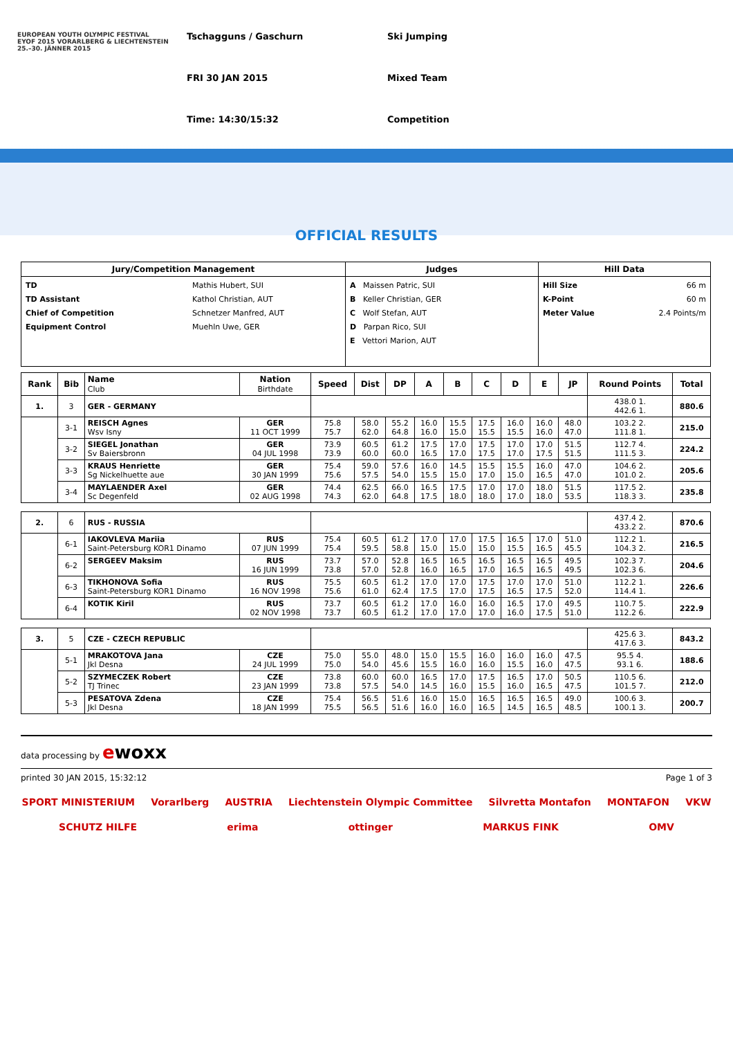EUROPEAN YOUTH OLYMPIC FESTIVAL
EYOF 2015 VORARLBERG & LIECHTENSTEIN
25.–30. JÄNNER 2015
Tschagguns / Gaschurn
FRI 30 JAN 2015
Time: 14:30/15:32
Ski Jumping
Mixed Team
Competition
OFFICIAL RESULTS
| Jury/Competition Management | Judges | Hill Data |
| --- | --- | --- |
| TD Mathis Hubert, SUI TD Assistant Kathol Christian, AUT Chief of Competition Schnetzer Manfred, AUT Equipment Control Muehln Uwe, GER | A Maissen Patric, SUI B Keller Christian, GER C Wolf Stefan, AUT D Parpan Rico, SUI E Vettori Marion, AUT | Hill Size 66 m K-Point 60 m Meter Value 2.4 Points/m |
| Rank | Bib | Name Club | Nation Birthdate | Speed | Dist | DP | A | B | C | D | E | JP | Round Points | Total |
| --- | --- | --- | --- | --- | --- | --- | --- | --- | --- | --- | --- | --- | --- | --- |
| 1. | 3 | GER - GERMANY | | | | | | | | | | | 438.0 1. 442.6 1. | 880.6 |
| | 3-1 | REISCH Agnes Wsv Isny | GER 11 OCT 1999 | 75.8 75.7 | 58.0 62.0 | 55.2 64.8 | 16.0 16.0 | 15.5 15.0 | 17.5 15.5 | 16.0 15.5 | 16.0 16.0 | 48.0 47.0 | 103.2 2. 111.8 1. | 215.0 |
| | 3-2 | SIEGEL Jonathan Sv Baiersbronn | GER 04 JUL 1998 | 73.9 73.9 | 60.5 60.0 | 61.2 60.0 | 17.5 16.5 | 17.0 17.0 | 17.5 17.5 | 17.0 17.0 | 17.0 17.5 | 51.5 51.5 | 112.7 4. 111.5 3. | 224.2 |
| | 3-3 | KRAUS Henriette Sg Nickelhuette aue | GER 30 JAN 1999 | 75.4 75.6 | 59.0 57.5 | 57.6 54.0 | 16.0 15.5 | 14.5 15.0 | 15.5 17.0 | 15.5 15.0 | 16.0 16.5 | 47.0 47.0 | 104.6 2. 101.0 2. | 205.6 |
| | 3-4 | MAYLAENDER Axel Sc Degenfeld | GER 02 AUG 1998 | 74.4 74.3 | 62.5 62.0 | 66.0 64.8 | 16.5 17.5 | 17.5 18.0 | 17.0 18.0 | 17.0 17.0 | 18.0 18.0 | 51.5 53.5 | 117.5 2. 118.3 3. | 235.8 |
| 2. | 6 | RUS - RUSSIA | | | | | | | | | | | 437.4 2. 433.2 2. | 870.6 |
| | 6-1 | IAKOVLEVA Mariia Saint-Petersburg KOR1 Dinamo | RUS 07 JUN 1999 | 75.4 75.4 | 60.5 59.5 | 61.2 58.8 | 17.0 15.0 | 17.0 15.0 | 17.5 15.0 | 16.5 15.5 | 17.0 16.5 | 51.0 45.5 | 112.2 1. 104.3 2. | 216.5 |
| | 6-2 | SERGEEV Maksim | RUS 16 JUN 1999 | 73.7 73.8 | 57.0 57.0 | 52.8 52.8 | 16.5 16.0 | 16.5 16.5 | 16.5 17.0 | 16.5 16.5 | 16.5 16.5 | 49.5 49.5 | 102.3 7. 102.3 6. | 204.6 |
| | 6-3 | TIKHONOVA Sofia Saint-Petersburg KOR1 Dinamo | RUS 16 NOV 1998 | 75.5 75.6 | 60.5 61.0 | 61.2 62.4 | 17.0 17.5 | 17.0 17.0 | 17.5 17.5 | 17.0 16.5 | 17.0 17.5 | 51.0 52.0 | 112.2 1. 114.4 1. | 226.6 |
| | 6-4 | KOTIK Kiril | RUS 02 NOV 1998 | 73.7 73.7 | 60.5 60.5 | 61.2 61.2 | 17.0 17.0 | 16.0 17.0 | 16.0 17.0 | 16.5 16.0 | 17.0 17.5 | 49.5 51.0 | 110.7 5. 112.2 6. | 222.9 |
| 3. | 5 | CZE - CZECH REPUBLIC | | | | | | | | | | | 425.6 3. 417.6 3. | 843.2 |
| | 5-1 | MRAKOTOVA Jana Jkl Desna | CZE 24 JUL 1999 | 75.0 75.0 | 55.0 54.0 | 48.0 45.6 | 15.0 15.5 | 15.5 16.0 | 16.0 16.0 | 16.0 15.5 | 16.0 16.0 | 47.5 47.5 | 95.5 4. 93.1 6. | 188.6 |
| | 5-2 | SZYMECZEK Robert TJ Trinec | CZE 23 JAN 1999 | 73.8 73.8 | 60.0 57.5 | 60.0 54.0 | 16.5 14.5 | 17.0 16.0 | 17.5 15.5 | 16.5 16.0 | 17.0 16.5 | 50.5 47.5 | 110.5 6. 101.5 7. | 212.0 |
| | 5-3 | PESATOVA Zdena Jkl Desna | CZE 18 JAN 1999 | 75.4 75.5 | 56.5 56.5 | 51.6 51.6 | 16.0 16.0 | 15.0 16.0 | 16.5 16.5 | 16.5 14.5 | 16.5 16.5 | 49.0 48.5 | 100.6 3. 100.1 3. | 200.7 |
data processing by ewoxx
printed 30 JAN 2015, 15:32:12 Page 1 of 3
SPORT MINISTERIUM Vorarlberg AUSTRIA Liechtenstein Olympic Committee Silvretta Montafon MONTAFON VKW SCHUTZ HILFE erima ottinger MARKUS FINK OMV